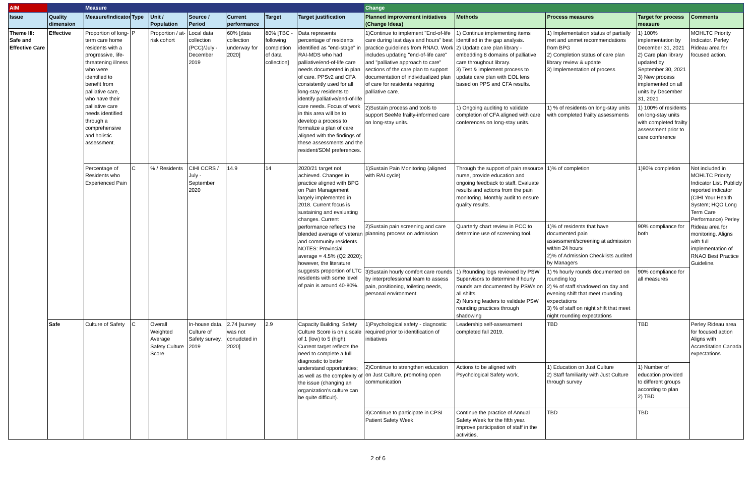| AIM | | Measure | | | | | | | Change | | | | |
| --- | --- | --- | --- | --- | --- | --- | --- | --- | --- | --- | --- | --- | --- |
| Issue | Quality dimension | Measure/Indicator | Type | Unit / Population | Source / Period | Current performance | Target | Target justification | Planned improvement initiatives (Change Ideas) | Methods | Process measures | Target for process measure | Comments |
| Theme III: Safe and Effective Care | Effective | Proportion of long-term care home residents with a progressive, life-threatening illness who were identified to benefit from palliative care, who have their palliative care needs identified through a comprehensive and holistic assessment. | P | Proportion / at-risk cohort | Local data collection (PCC)/July - December 2019 | 60% [data collection underway for 2020] | 80% [TBC - following completion of data collection] | Data represents percentage of residents identified as "end-stage" in RAI-MDS who had palliative/end-of-life care needs documented in plan of care. PPSv2 and CFA consistently used for all long-stay residents to identify palliative/end-of-life care needs. Focus of work in this area will be to develop a process to formalize a plan of care aligned with the findings of these assessments and the resident/SDM preferences. | 1)Continue to implement "End-of-life care during last days and hours" best practice guidelines from RNAO. Work includes updating "end-of-life care" and "palliative approach to care" sections of the care plan to support documentation of individualized plan of care for residents requiring palliative care. | 1) Continue implementing items identified in the gap analysis. 2) Update care plan library - embedding 8 domains of palliative care throughout library. 3) Test & implement process to update care plan with EOL lens based on PPS and CFA results. | 1) Implementation status of partially met and unmet recommendations from BPG 2) Completion status of care plan library review & update 3) Implementation of process | 1) 100% implementation by December 31, 2021 2) Care plan library updated by September 30, 2021 3) New process implemented on all units by December 31, 2021 | MOHLTC Priority Indicator. Perley Rideau area for focused action. |
| | | | | | | | | | 2)Sustain process and tools to support SeeMe frailty-informed care on long-stay units. | 1) Ongoing auditing to validate completion of CFA aligned with care conferences on long-stay units. | 1) % of residents on long-stay units with completed frailty assessments | 1) 100% of residents on long-stay units with completed frailty assessment prior to care conference | |
| | | Percentage of Residents who Experienced Pain | C | % / Residents | CIHI CCRS / July - September 2020 | 14.9 | 14 | 2020/21 target not achieved. Changes in practice aligned with BPG on Pain Management largely implemented in 2018. Current focus is sustaining and evaluating changes. Current performance reflects the blended average of veteran and community residents. NOTES: Provincial average = 4.5% (Q2 2020); however, the literature suggests proportion of LTC residents with some level of pain is around 40-80%. | 1)Sustain Pain Monitoring (aligned with RAI cycle) | Through the support of pain resource nurse, provide education and ongoing feedback to staff. Evaluate results and actions from the pain monitoring. Monthly audit to ensure quality results. | 1)% of completion | 1)90% completion | Not included in MOHLTC Priority Indicator List. Publicly reported indicator (CIHI Your Health System; HQO Long Term Care Performance) Perley Rideau area for monitoring. Aligns with full implementation of RNAO Best Practice Guideline. |
| | | | | | | | | | 2)Sustain pain screening and care planning process on admission | Quarterly chart review in PCC to determine use of screening tool. | 1)% of residents that have documented pain assessment/screening at admission within 24 hours 2)% of Admission Checklists audited by Managers | 90% compliance for both | |
| | | | | | | | | | 3)Sustain hourly comfort care rounds by interprofessional team to assess pain, positioning, toileting needs, personal environment. | 1) Rounding logs reviewed by PSW Supervisors to determine if hourly rounds are documented by PSWs on all shifts. 2) Nursing leaders to validate PSW rounding practices through shadowing | 1) % hourly rounds documented on rounding log 2) % of staff shadowed on day and evening shift that meet rounding expectations 3) % of staff on night shift that meet night rounding expectations | 90% compliance for all measures | |
| | Safe | Culture of Safety | C | Overall Weighted Average Safety Culture Score | In-house data, Culture of Safety survey, 2019 | 2.74 [survey was not conudcted in 2020] | 2.9 | Capacity Building. Safety Culture Score is on a scale of 1 (low) to 5 (high). Current target reflects the need to complete a full diagnostic to better understand opportunities; as well as the complexity of the issue (changing an organization's culture can be quite difficult). | 1)Psychological safety - diagnostic required prior to identification of initiatives | Leadership self-assessment completed fall 2019. | TBD | TBD | Perley Rideau area for focused action Aligns with Accreditation Canada expectations |
| | | | | | | | | | 2)Continue to strengthen education on Just Culture, promoting open communication | Actions to be aligned with Psychological Safety work. | 1) Education on Just Culture 2) Staff familiarity with Just Culture through survey | 1) Number of education provided to different groups according to plan 2) TBD | |
| | | | | | | | | | 3)Continue to participate in CPSI Patient Safety Week | Continue the practice of Annual Safety Week for the fifth year. Improve participation of staff in the activities. | TBD | TBD | |
2 of 6